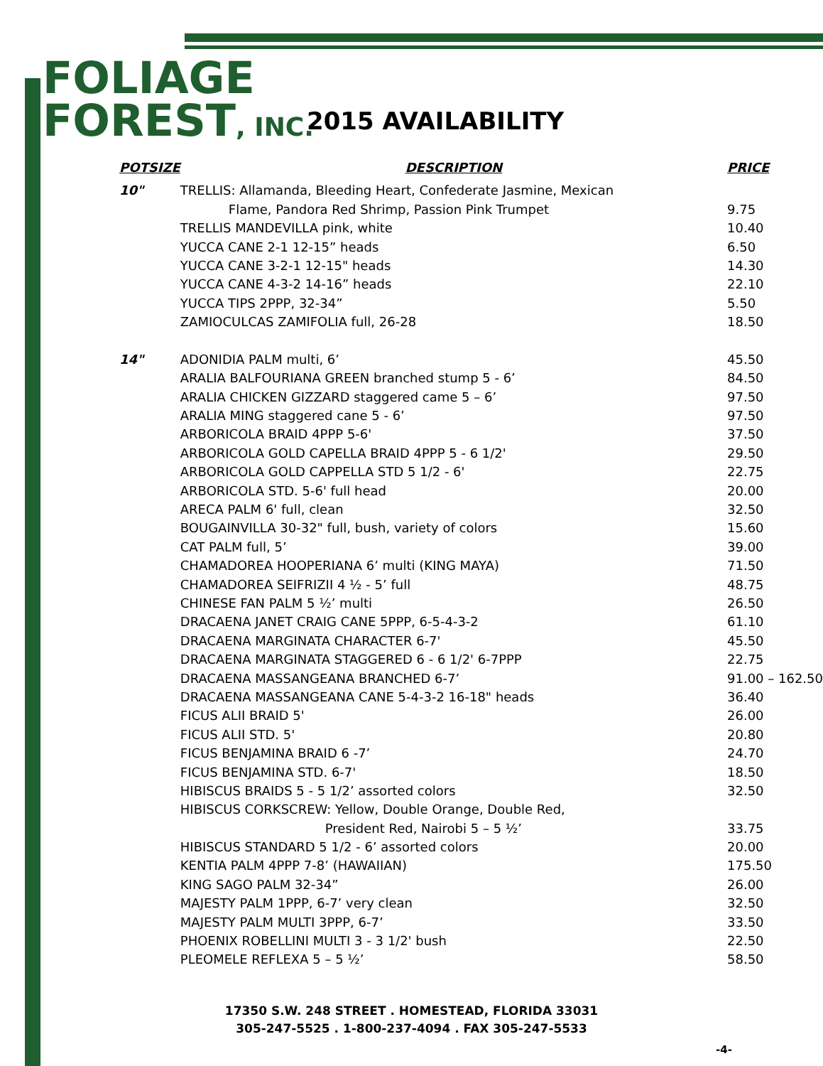FOLIAGE
FOREST, INC.
2015 AVAILABILITY
| POTSIZE | DESCRIPTION | PRICE |
| --- | --- | --- |
| 10" | TRELLIS: Allamanda, Bleeding Heart, Confederate Jasmine, Mexican | |
| | Flame, Pandora Red Shrimp, Passion Pink Trumpet | 9.75 |
| | TRELLIS MANDEVILLA pink, white | 10.40 |
| | YUCCA CANE 2-1 12-15” heads | 6.50 |
| | YUCCA CANE 3-2-1 12-15" heads | 14.30 |
| | YUCCA CANE 4-3-2 14-16” heads | 22.10 |
| | YUCCA TIPS 2PPP, 32-34” | 5.50 |
| | ZAMIOCULCAS ZAMIFOLIA full, 26-28 | 18.50 |
| 14" | ADONIDIA PALM multi, 6’ | 45.50 |
| | ARALIA BALFOURIANA GREEN branched stump 5 - 6’ | 84.50 |
| | ARALIA CHICKEN GIZZARD staggered came 5 – 6’ | 97.50 |
| | ARALIA MING staggered cane 5 - 6’ | 97.50 |
| | ARBORICOLA BRAID 4PPP 5-6' | 37.50 |
| | ARBORICOLA GOLD CAPELLA BRAID 4PPP 5 - 6 1/2' | 29.50 |
| | ARBORICOLA GOLD CAPPELLA STD 5 1/2 - 6' | 22.75 |
| | ARBORICOLA STD. 5-6' full head | 20.00 |
| | ARECA PALM 6' full, clean | 32.50 |
| | BOUGAINVILLA 30-32" full, bush, variety of colors | 15.60 |
| | CAT PALM full, 5’ | 39.00 |
| | CHAMADOREA HOOPERIANA 6’ multi (KING MAYA) | 71.50 |
| | CHAMADOREA SEIFRIZII 4 ½ - 5’ full | 48.75 |
| | CHINESE FAN PALM 5 ½’ multi | 26.50 |
| | DRACAENA JANET CRAIG CANE 5PPP, 6-5-4-3-2 | 61.10 |
| | DRACAENA MARGINATA CHARACTER 6-7' | 45.50 |
| | DRACAENA MARGINATA STAGGERED 6 - 6 1/2' 6-7PPP | 22.75 |
| | DRACAENA MASSANGEANA BRANCHED 6-7’ | 91.00 – 162.50 |
| | DRACAENA MASSANGEANA CANE 5-4-3-2 16-18" heads | 36.40 |
| | FICUS ALII BRAID 5' | 26.00 |
| | FICUS ALII STD. 5' | 20.80 |
| | FICUS BENJAMINA BRAID 6 -7’ | 24.70 |
| | FICUS BENJAMINA STD. 6-7' | 18.50 |
| | HIBISCUS BRAIDS 5 - 5 1/2’ assorted colors | 32.50 |
| | HIBISCUS CORKSCREW: Yellow, Double Orange, Double Red, | |
| | President Red, Nairobi 5 – 5 ½’ | 33.75 |
| | HIBISCUS STANDARD 5 1/2 - 6’ assorted colors | 20.00 |
| | KENTIA PALM 4PPP 7-8’ (HAWAIIAN) | 175.50 |
| | KING SAGO PALM 32-34” | 26.00 |
| | MAJESTY PALM 1PPP, 6-7’ very clean | 32.50 |
| | MAJESTY PALM MULTI 3PPP, 6-7’ | 33.50 |
| | PHOENIX ROBELLINI MULTI 3 - 3 1/2' bush | 22.50 |
| | PLEOMELE REFLEXA 5 – 5 ½’ | 58.50 |
17350 S.W. 248 STREET . HOMESTEAD, FLORIDA 33031
305-247-5525 . 1-800-237-4094 . FAX 305-247-5533
-4-